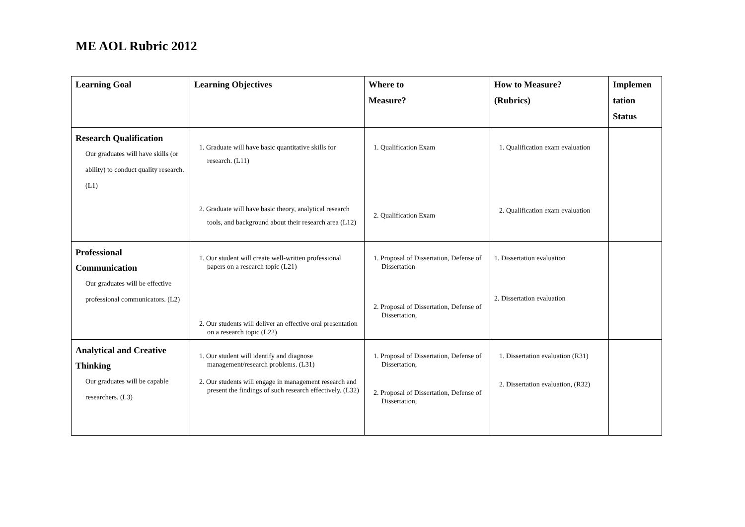ME AOL Rubric 2012
| Learning Goal | Learning Objectives | Where to Measure? | How to Measure? (Rubrics) | Implemen tation Status |
| --- | --- | --- | --- | --- |
| Research Qualification Our graduates will have skills (or ability) to conduct quality research. (L1) | 1. Graduate will have basic quantitative skills for research. (L11) 2. Graduate will have basic theory, analytical research tools, and background about their research area (L12) | 1. Qualification Exam 2. Qualification Exam | 1. Qualification exam evaluation 2. Qualification exam evaluation | |
| Professional Communication Our graduates will be effective professional communicators. (L2) | 1. Our student will create well-written professional papers on a research topic (L21) 2. Our students will deliver an effective oral presentation on a research topic (L22) | 1. Proposal of Dissertation, Defense of Dissertation 2. Proposal of Dissertation, Defense of Dissertation, | 1. Dissertation evaluation 2. Dissertation evaluation | |
| Analytical and Creative Thinking Our graduates will be capable researchers. (L3) | 1. Our student will identify and diagnose management/research problems. (L31) 2. Our students will engage in management research and present the findings of such research effectively. (L32) | 1. Proposal of Dissertation, Defense of Dissertation, 2. Proposal of Dissertation, Defense of Dissertation, | 1. Dissertation evaluation (R31) 2. Dissertation evaluation, (R32) | |